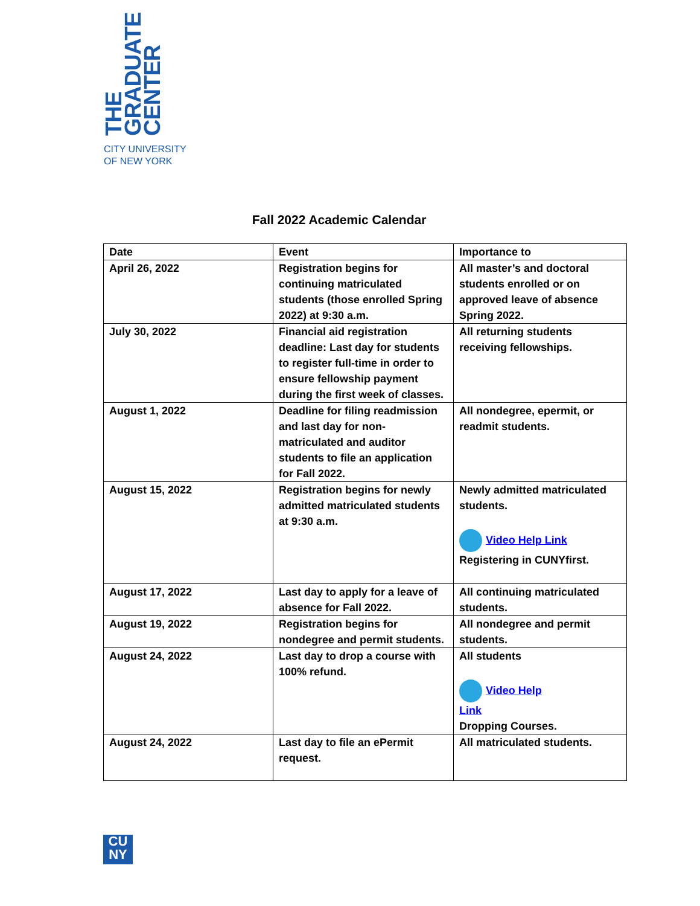THE
GRADUATE
CENTER
CITY UNIVERSITY
OF NEW YORK
Fall 2022 Academic Calendar
| Date | Event | Importance to |
| --- | --- | --- |
| April 26, 2022 | Registration begins for continuing matriculated students (those enrolled Spring 2022) at 9:30 a.m. | All master’s and doctoral students enrolled or on approved leave of absence Spring 2022. |
| July 30, 2022 | Financial aid registration deadline: Last day for students to register full-time in order to ensure fellowship payment during the first week of classes. | All returning students receiving fellowships. |
| August 1, 2022 | Deadline for filing readmission and last day for non-matriculated and auditor students to file an application for Fall 2022. | All nondegree, epermit, or readmit students. |
| August 15, 2022 | Registration begins for newly admitted matriculated students at 9:30 a.m. | Newly admitted matriculated students. Video Help Link Registering in CUNYfirst. |
| August 17, 2022 | Last day to apply for a leave of absence for Fall 2022. | All continuing matriculated students. |
| August 19, 2022 | Registration begins for nondegree and permit students. | All nondegree and permit students. |
| August 24, 2022 | Last day to drop a course with 100% refund. | All students Video Help Link Dropping Courses. |
| August 24, 2022 | Last day to file an ePermit request. | All matriculated students. |
CU
NY